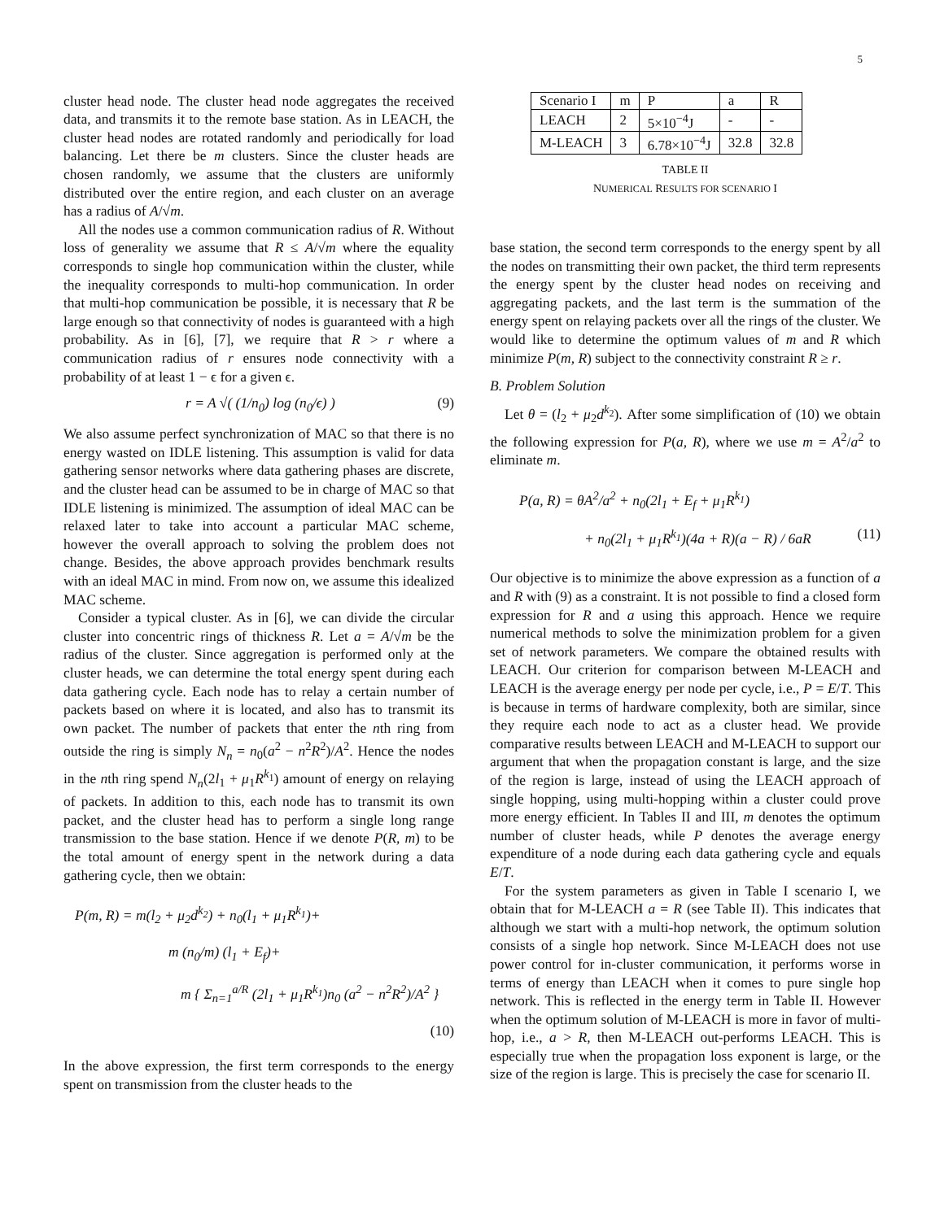5
cluster head node. The cluster head node aggregates the received data, and transmits it to the remote base station. As in LEACH, the cluster head nodes are rotated randomly and periodically for load balancing. Let there be m clusters. Since the cluster heads are chosen randomly, we assume that the clusters are uniformly distributed over the entire region, and each cluster on an average has a radius of A/√m.
All the nodes use a common communication radius of R. Without loss of generality we assume that R ≤ A/√m where the equality corresponds to single hop communication within the cluster, while the inequality corresponds to multi-hop communication. In order that multi-hop communication be possible, it is necessary that R be large enough so that connectivity of nodes is guaranteed with a high probability. As in [6], [7], we require that R > r where a communication radius of r ensures node connectivity with a probability of at least 1 − ϵ for a given ϵ.
r = A √( (1/n<sub>0</sub>) log (n<sub>0</sub>/ϵ) ) (9)
We also assume perfect synchronization of MAC so that there is no energy wasted on IDLE listening. This assumption is valid for data gathering sensor networks where data gathering phases are discrete, and the cluster head can be assumed to be in charge of MAC so that IDLE listening is minimized. The assumption of ideal MAC can be relaxed later to take into account a particular MAC scheme, however the overall approach to solving the problem does not change. Besides, the above approach provides benchmark results with an ideal MAC in mind. From now on, we assume this idealized MAC scheme.
Consider a typical cluster. As in [6], we can divide the circular cluster into concentric rings of thickness R. Let a = A/√m be the radius of the cluster. Since aggregation is performed only at the cluster heads, we can determine the total energy spent during each data gathering cycle. Each node has to relay a certain number of packets based on where it is located, and also has to transmit its own packet. The number of packets that enter the nth ring from outside the ring is simply N<sub>n</sub> = n<sub>0</sub>(a<sup>2</sup> − n<sup>2</sup>R<sup>2</sup>)/A<sup>2</sup>. Hence the nodes in the nth ring spend N<sub>n</sub>(2l<sub>1</sub> + μ<sub>1</sub>R<sup>k<sub>1</sub></sup>) amount of energy on relaying of packets. In addition to this, each node has to transmit its own packet, and the cluster head has to perform a single long range transmission to the base station. Hence if we denote P(R, m) to be the total amount of energy spent in the network during a data gathering cycle, then we obtain:
P(m, R) = m(l<sub>2</sub> + μ<sub>2</sub>d<sup>k<sub>2</sub></sup>) + n<sub>0</sub>(l<sub>1</sub> + μ<sub>1</sub>R<sup>k<sub>1</sub></sup>)+
m (n<sub>0</sub>/m) (l<sub>1</sub> + E<sub>f</sub>)+
m { Σ<sub>n=1</sub><sup>a/R</sup> (2l<sub>1</sub> + μ<sub>1</sub>R<sup>k<sub>1</sub></sup>)n<sub>0</sub> (a<sup>2</sup> − n<sup>2</sup>R<sup>2</sup>)/A<sup>2</sup> }
(10)
In the above expression, the first term corresponds to the energy spent on transmission from the cluster heads to the
| Scenario I | m | P | a | R |
| LEACH | 2 | 5×10<sup>−4</sup>J | - | - |
| M-LEACH | 3 | 6.78×10<sup>−4</sup>J | 32.8 | 32.8 |
TABLE II
NUMERICAL RESULTS FOR SCENARIO I
base station, the second term corresponds to the energy spent by all the nodes on transmitting their own packet, the third term represents the energy spent by the cluster head nodes on receiving and aggregating packets, and the last term is the summation of the energy spent on relaying packets over all the rings of the cluster. We would like to determine the optimum values of m and R which minimize P(m, R) subject to the connectivity constraint R ≥ r.
B. Problem Solution
Let θ = (l<sub>2</sub> + μ<sub>2</sub>d<sup>k<sub>2</sub></sup>). After some simplification of (10) we obtain the following expression for P(a, R), where we use m = A<sup>2</sup>/a<sup>2</sup> to eliminate m.
P(a, R) = θA<sup>2</sup>/a<sup>2</sup> + n<sub>0</sub>(2l<sub>1</sub> + E<sub>f</sub> + μ<sub>1</sub>R<sup>k<sub>1</sub></sup>)
+ n<sub>0</sub>(2l<sub>1</sub> + μ<sub>1</sub>R<sup>k<sub>1</sub></sup>)(4a + R)(a − R) / 6aR (11)
Our objective is to minimize the above expression as a function of a and R with (9) as a constraint. It is not possible to find a closed form expression for R and a using this approach. Hence we require numerical methods to solve the minimization problem for a given set of network parameters. We compare the obtained results with LEACH. Our criterion for comparison between M-LEACH and LEACH is the average energy per node per cycle, i.e., P = E/T. This is because in terms of hardware complexity, both are similar, since they require each node to act as a cluster head. We provide comparative results between LEACH and M-LEACH to support our argument that when the propagation constant is large, and the size of the region is large, instead of using the LEACH approach of single hopping, using multi-hopping within a cluster could prove more energy efficient. In Tables II and III, m denotes the optimum number of cluster heads, while P denotes the average energy expenditure of a node during each data gathering cycle and equals E/T.
For the system parameters as given in Table I scenario I, we obtain that for M-LEACH a = R (see Table II). This indicates that although we start with a multi-hop network, the optimum solution consists of a single hop network. Since M-LEACH does not use power control for in-cluster communication, it performs worse in terms of energy than LEACH when it comes to pure single hop network. This is reflected in the energy term in Table II. However when the optimum solution of M-LEACH is more in favor of multi-hop, i.e., a > R, then M-LEACH out-performs LEACH. This is especially true when the propagation loss exponent is large, or the size of the region is large. This is precisely the case for scenario II.